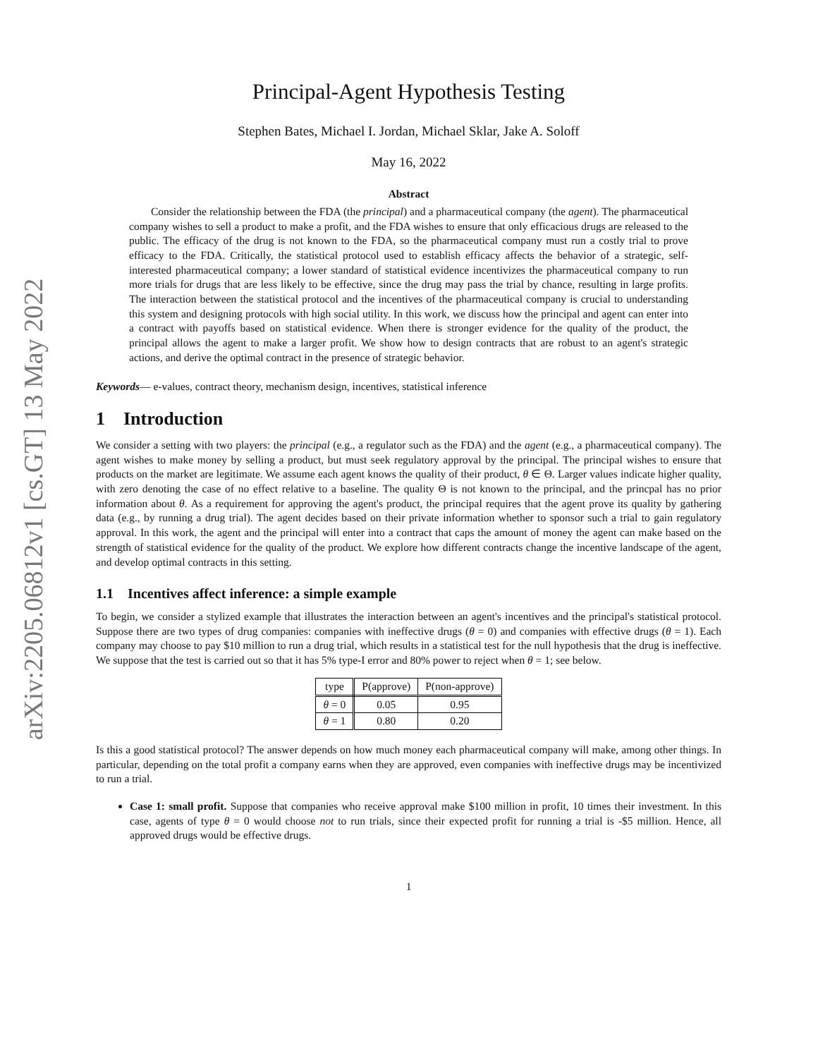arXiv:2205.06812v1 [cs.GT] 13 May 2022
Principal-Agent Hypothesis Testing
Stephen Bates, Michael I. Jordan, Michael Sklar, Jake A. Soloff
May 16, 2022
Abstract
  Consider the relationship between the FDA (the principal) and a pharmaceutical company (the agent). The pharmaceutical company wishes to sell a product to make a profit, and the FDA wishes to ensure that only efficacious drugs are released to the public. The efficacy of the drug is not known to the FDA, so the pharmaceutical company must run a costly trial to prove efficacy to the FDA. Critically, the statistical protocol used to establish efficacy affects the behavior of a strategic, self-interested pharmaceutical company; a lower standard of statistical evidence incentivizes the pharmaceutical company to run more trials for drugs that are less likely to be effective, since the drug may pass the trial by chance, resulting in large profits. The interaction between the statistical protocol and the incentives of the pharmaceutical company is crucial to understanding this system and designing protocols with high social utility. In this work, we discuss how the principal and agent can enter into a contract with payoffs based on statistical evidence. When there is stronger evidence for the quality of the product, the principal allows the agent to make a larger profit. We show how to design contracts that are robust to an agent's strategic actions, and derive the optimal contract in the presence of strategic behavior.
Keywords— e-values, contract theory, mechanism design, incentives, statistical inference
1 Introduction
We consider a setting with two players: the principal (e.g., a regulator such as the FDA) and the agent (e.g., a pharmaceutical company). The agent wishes to make money by selling a product, but must seek regulatory approval by the principal. The principal wishes to ensure that products on the market are legitimate. We assume each agent knows the quality of their product, θ ∈ Θ. Larger values indicate higher quality, with zero denoting the case of no effect relative to a baseline. The quality Θ is not known to the principal, and the princpal has no prior information about θ. As a requirement for approving the agent's product, the principal requires that the agent prove its quality by gathering data (e.g., by running a drug trial). The agent decides based on their private information whether to sponsor such a trial to gain regulatory approval. In this work, the agent and the principal will enter into a contract that caps the amount of money the agent can make based on the strength of statistical evidence for the quality of the product. We explore how different contracts change the incentive landscape of the agent, and develop optimal contracts in this setting.
1.1 Incentives affect inference: a simple example
To begin, we consider a stylized example that illustrates the interaction between an agent's incentives and the principal's statistical protocol. Suppose there are two types of drug companies: companies with ineffective drugs (θ = 0) and companies with effective drugs (θ = 1). Each company may choose to pay $10 million to run a drug trial, which results in a statistical test for the null hypothesis that the drug is ineffective. We suppose that the test is carried out so that it has 5% type-I error and 80% power to reject when θ = 1; see below.
| type | P(approve) | P(non-approve) |
| --- | --- | --- |
| θ = 0 | 0.05 | 0.95 |
| θ = 1 | 0.80 | 0.20 |
Is this a good statistical protocol? The answer depends on how much money each pharmaceutical company will make, among other things. In particular, depending on the total profit a company earns when they are approved, even companies with ineffective drugs may be incentivized to run a trial.
Case 1: small profit. Suppose that companies who receive approval make $100 million in profit, 10 times their investment. In this case, agents of type θ = 0 would choose not to run trials, since their expected profit for running a trial is -$5 million. Hence, all approved drugs would be effective drugs.
1